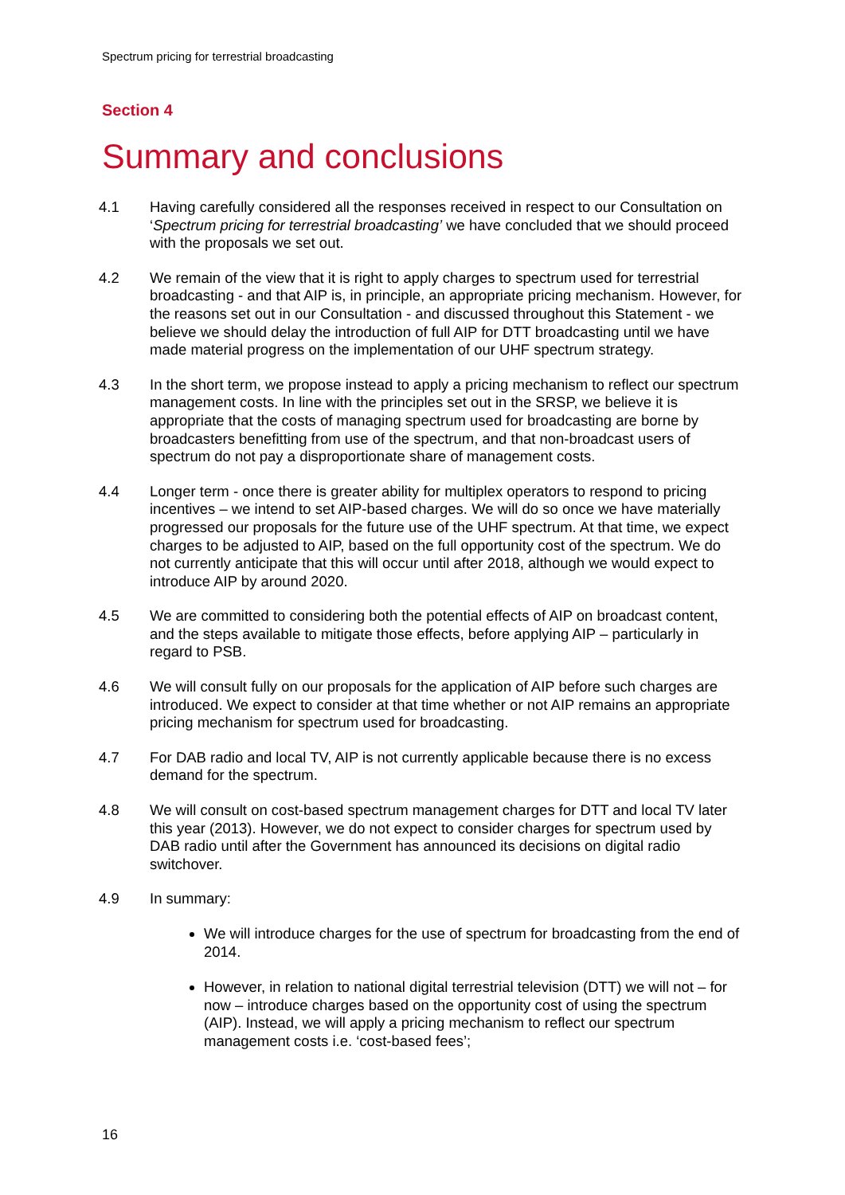Spectrum pricing for terrestrial broadcasting
Section 4
Summary and conclusions
4.1 Having carefully considered all the responses received in respect to our Consultation on ‘Spectrum pricing for terrestrial broadcasting’ we have concluded that we should proceed with the proposals we set out.
4.2 We remain of the view that it is right to apply charges to spectrum used for terrestrial broadcasting - and that AIP is, in principle, an appropriate pricing mechanism. However, for the reasons set out in our Consultation - and discussed throughout this Statement - we believe we should delay the introduction of full AIP for DTT broadcasting until we have made material progress on the implementation of our UHF spectrum strategy.
4.3 In the short term, we propose instead to apply a pricing mechanism to reflect our spectrum management costs. In line with the principles set out in the SRSP, we believe it is appropriate that the costs of managing spectrum used for broadcasting are borne by broadcasters benefitting from use of the spectrum, and that non-broadcast users of spectrum do not pay a disproportionate share of management costs.
4.4 Longer term - once there is greater ability for multiplex operators to respond to pricing incentives – we intend to set AIP-based charges. We will do so once we have materially progressed our proposals for the future use of the UHF spectrum. At that time, we expect charges to be adjusted to AIP, based on the full opportunity cost of the spectrum. We do not currently anticipate that this will occur until after 2018, although we would expect to introduce AIP by around 2020.
4.5 We are committed to considering both the potential effects of AIP on broadcast content, and the steps available to mitigate those effects, before applying AIP – particularly in regard to PSB.
4.6 We will consult fully on our proposals for the application of AIP before such charges are introduced. We expect to consider at that time whether or not AIP remains an appropriate pricing mechanism for spectrum used for broadcasting.
4.7 For DAB radio and local TV, AIP is not currently applicable because there is no excess demand for the spectrum.
4.8 We will consult on cost-based spectrum management charges for DTT and local TV later this year (2013). However, we do not expect to consider charges for spectrum used by DAB radio until after the Government has announced its decisions on digital radio switchover.
4.9 In summary:
We will introduce charges for the use of spectrum for broadcasting from the end of 2014.
However, in relation to national digital terrestrial television (DTT) we will not – for now – introduce charges based on the opportunity cost of using the spectrum (AIP). Instead, we will apply a pricing mechanism to reflect our spectrum management costs i.e. ‘cost-based fees’;
16